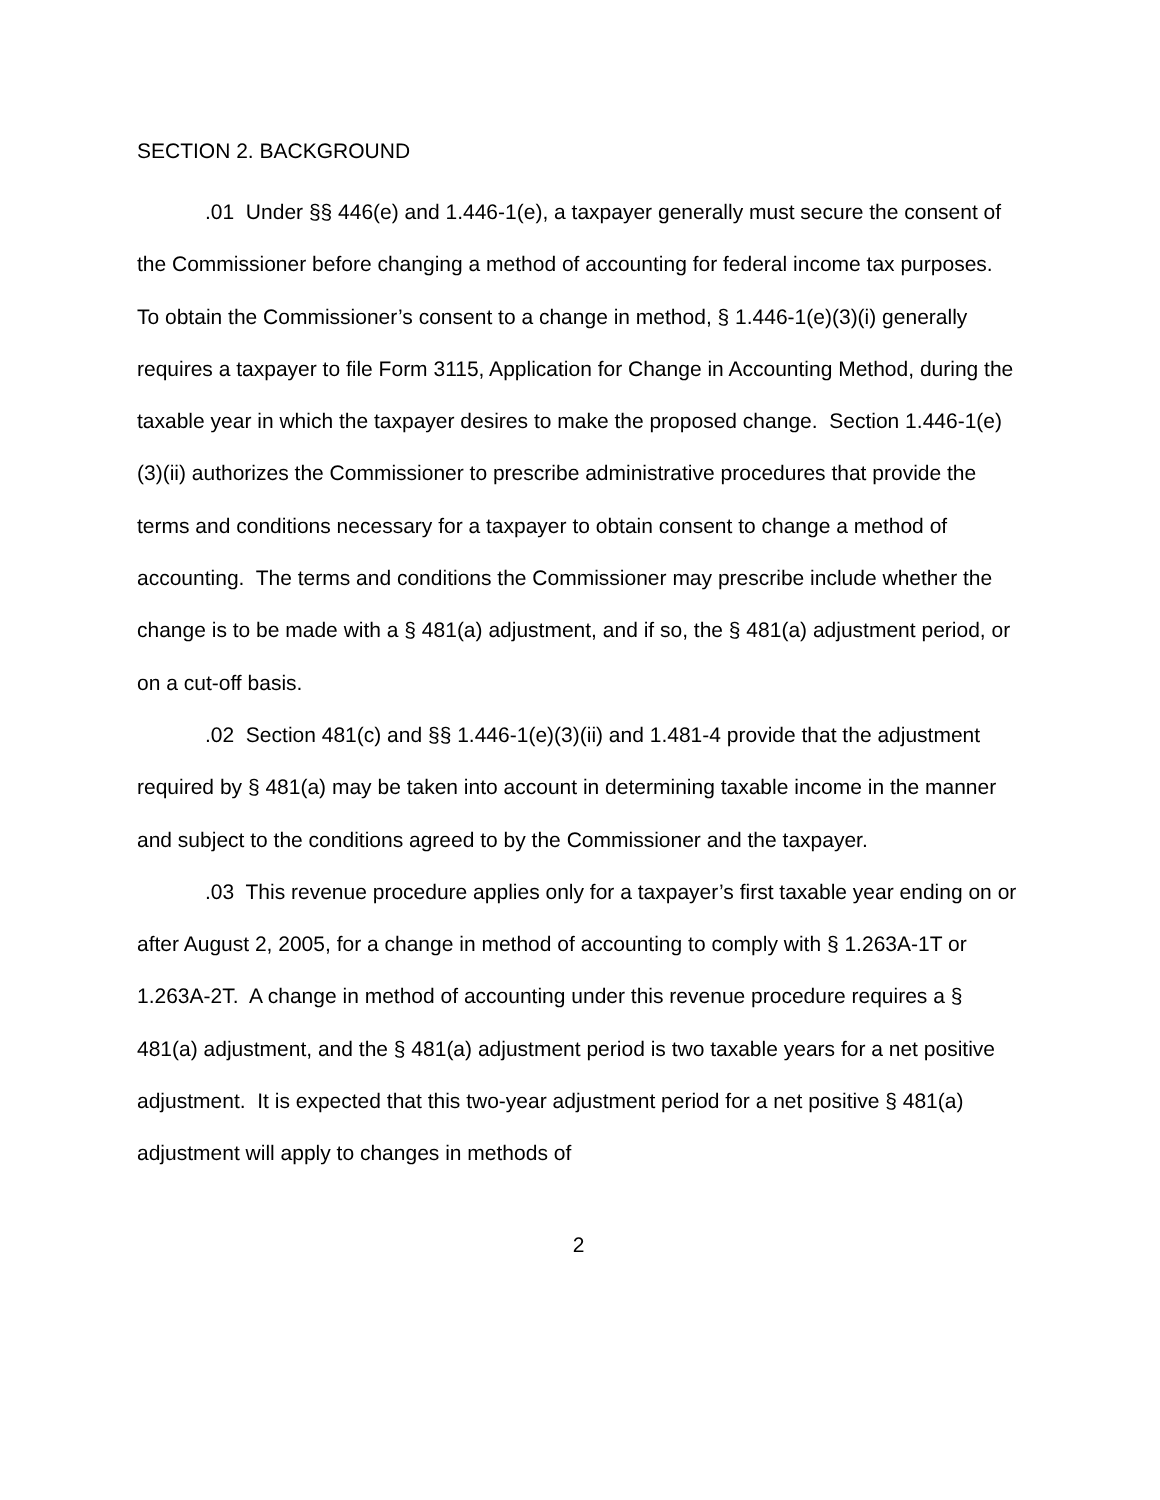SECTION 2. BACKGROUND
.01 Under §§ 446(e) and 1.446-1(e), a taxpayer generally must secure the consent of the Commissioner before changing a method of accounting for federal income tax purposes. To obtain the Commissioner’s consent to a change in method, § 1.446-1(e)(3)(i) generally requires a taxpayer to file Form 3115, Application for Change in Accounting Method, during the taxable year in which the taxpayer desires to make the proposed change. Section 1.446-1(e)(3)(ii) authorizes the Commissioner to prescribe administrative procedures that provide the terms and conditions necessary for a taxpayer to obtain consent to change a method of accounting. The terms and conditions the Commissioner may prescribe include whether the change is to be made with a § 481(a) adjustment, and if so, the § 481(a) adjustment period, or on a cut-off basis.
.02 Section 481(c) and §§ 1.446-1(e)(3)(ii) and 1.481-4 provide that the adjustment required by § 481(a) may be taken into account in determining taxable income in the manner and subject to the conditions agreed to by the Commissioner and the taxpayer.
.03 This revenue procedure applies only for a taxpayer’s first taxable year ending on or after August 2, 2005, for a change in method of accounting to comply with § 1.263A-1T or 1.263A-2T. A change in method of accounting under this revenue procedure requires a § 481(a) adjustment, and the § 481(a) adjustment period is two taxable years for a net positive adjustment. It is expected that this two-year adjustment period for a net positive § 481(a) adjustment will apply to changes in methods of
2